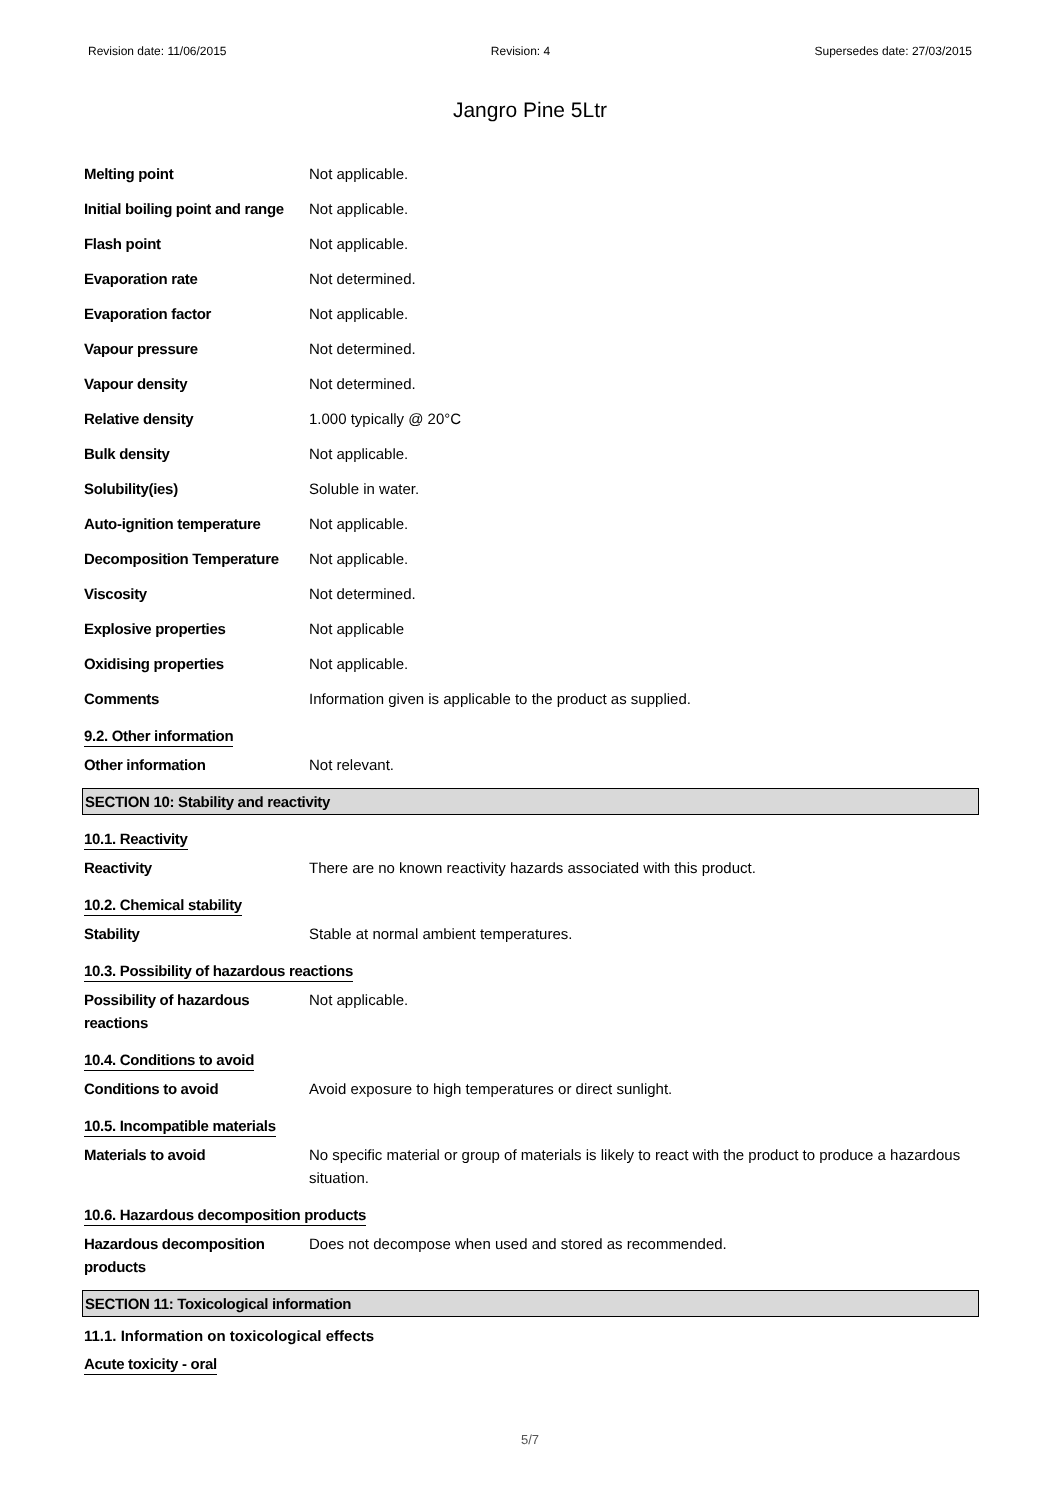Revision date: 11/06/2015 Revision: 4 Supersedes date: 27/03/2015
Jangro Pine 5Ltr
| Melting point | Not applicable. |
| Initial boiling point and range | Not applicable. |
| Flash point | Not applicable. |
| Evaporation rate | Not determined. |
| Evaporation factor | Not applicable. |
| Vapour pressure | Not determined. |
| Vapour density | Not determined. |
| Relative density | 1.000 typically @ 20°C |
| Bulk density | Not applicable. |
| Solubility(ies) | Soluble in water. |
| Auto-ignition temperature | Not applicable. |
| Decomposition Temperature | Not applicable. |
| Viscosity | Not determined. |
| Explosive properties | Not applicable |
| Oxidising properties | Not applicable. |
| Comments | Information given is applicable to the product as supplied. |
9.2. Other information
| Other information | Not relevant. |
SECTION 10: Stability and reactivity
10.1. Reactivity
| Reactivity | There are no known reactivity hazards associated with this product. |
10.2. Chemical stability
| Stability | Stable at normal ambient temperatures. |
10.3. Possibility of hazardous reactions
| Possibility of hazardous reactions | Not applicable. |
10.4. Conditions to avoid
| Conditions to avoid | Avoid exposure to high temperatures or direct sunlight. |
10.5. Incompatible materials
| Materials to avoid | No specific material or group of materials is likely to react with the product to produce a hazardous situation. |
10.6. Hazardous decomposition products
| Hazardous decomposition products | Does not decompose when used and stored as recommended. |
SECTION 11: Toxicological information
11.1. Information on toxicological effects
Acute toxicity - oral
5/7